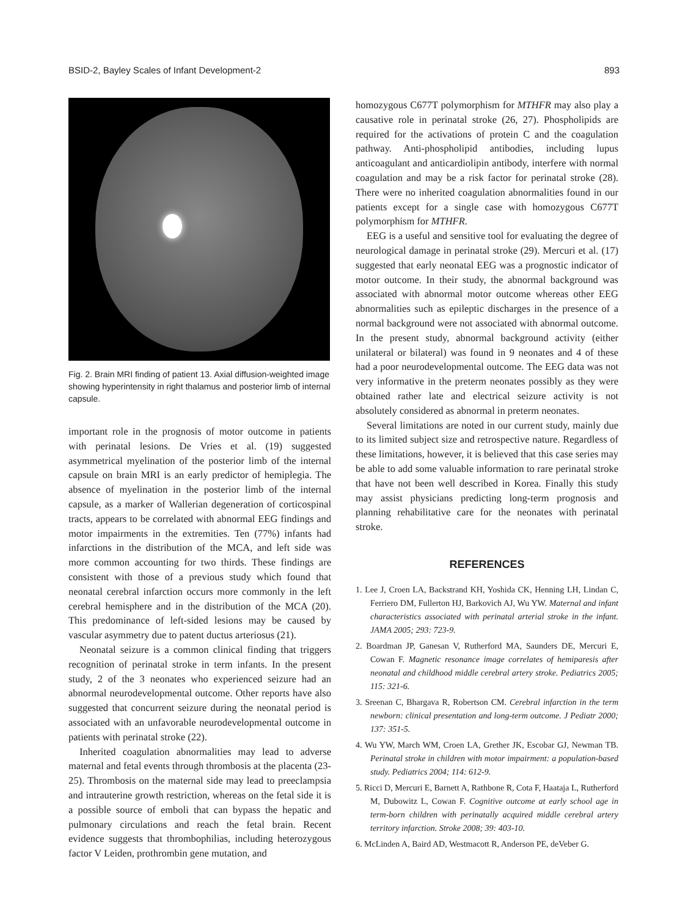BSID-2, Bayley Scales of Infant Development-2 893
Fig. 2. Brain MRI finding of patient 13. Axial diffusion-weighted image showing hyperintensity in right thalamus and posterior limb of internal capsule.
important role in the prognosis of motor outcome in patients with perinatal lesions. De Vries et al. (19) suggested asymmetrical myelination of the posterior limb of the internal capsule on brain MRI is an early predictor of hemiplegia. The absence of myelination in the posterior limb of the internal capsule, as a marker of Wallerian degeneration of corticospinal tracts, appears to be correlated with abnormal EEG findings and motor impairments in the extremities. Ten (77%) infants had infarctions in the distribution of the MCA, and left side was more common accounting for two thirds. These findings are consistent with those of a previous study which found that neonatal cerebral infarction occurs more commonly in the left cerebral hemisphere and in the distribution of the MCA (20). This predominance of left-sided lesions may be caused by vascular asymmetry due to patent ductus arteriosus (21).
Neonatal seizure is a common clinical finding that triggers recognition of perinatal stroke in term infants. In the present study, 2 of the 3 neonates who experienced seizure had an abnormal neurodevelopmental outcome. Other reports have also suggested that concurrent seizure during the neonatal period is associated with an unfavorable neurodevelopmental outcome in patients with perinatal stroke (22).
Inherited coagulation abnormalities may lead to adverse maternal and fetal events through thrombosis at the placenta (23-25). Thrombosis on the maternal side may lead to preeclampsia and intrauterine growth restriction, whereas on the fetal side it is a possible source of emboli that can bypass the hepatic and pulmonary circulations and reach the fetal brain. Recent evidence suggests that thrombophilias, including heterozygous factor V Leiden, prothrombin gene mutation, and
homozygous C677T polymorphism for MTHFR may also play a causative role in perinatal stroke (26, 27). Phospholipids are required for the activations of protein C and the coagulation pathway. Anti-phospholipid antibodies, including lupus anticoagulant and anticardiolipin antibody, interfere with normal coagulation and may be a risk factor for perinatal stroke (28). There were no inherited coagulation abnormalities found in our patients except for a single case with homozygous C677T polymorphism for MTHFR.
EEG is a useful and sensitive tool for evaluating the degree of neurological damage in perinatal stroke (29). Mercuri et al. (17) suggested that early neonatal EEG was a prognostic indicator of motor outcome. In their study, the abnormal background was associated with abnormal motor outcome whereas other EEG abnormalities such as epileptic discharges in the presence of a normal background were not associated with abnormal outcome. In the present study, abnormal background activity (either unilateral or bilateral) was found in 9 neonates and 4 of these had a poor neurodevelopmental outcome. The EEG data was not very informative in the preterm neonates possibly as they were obtained rather late and electrical seizure activity is not absolutely considered as abnormal in preterm neonates.
Several limitations are noted in our current study, mainly due to its limited subject size and retrospective nature. Regardless of these limitations, however, it is believed that this case series may be able to add some valuable information to rare perinatal stroke that have not been well described in Korea. Finally this study may assist physicians predicting long-term prognosis and planning rehabilitative care for the neonates with perinatal stroke.
REFERENCES
1. Lee J, Croen LA, Backstrand KH, Yoshida CK, Henning LH, Lindan C, Ferriero DM, Fullerton HJ, Barkovich AJ, Wu YW. Maternal and infant characteristics associated with perinatal arterial stroke in the infant. JAMA 2005; 293: 723-9.
2. Boardman JP, Ganesan V, Rutherford MA, Saunders DE, Mercuri E, Cowan F. Magnetic resonance image correlates of hemiparesis after neonatal and childhood middle cerebral artery stroke. Pediatrics 2005; 115: 321-6.
3. Sreenan C, Bhargava R, Robertson CM. Cerebral infarction in the term newborn: clinical presentation and long-term outcome. J Pediatr 2000; 137: 351-5.
4. Wu YW, March WM, Croen LA, Grether JK, Escobar GJ, Newman TB. Perinatal stroke in children with motor impairment: a population-based study. Pediatrics 2004; 114: 612-9.
5. Ricci D, Mercuri E, Barnett A, Rathbone R, Cota F, Haataja L, Rutherford M, Dubowitz L, Cowan F. Cognitive outcome at early school age in term-born children with perinatally acquired middle cerebral artery territory infarction. Stroke 2008; 39: 403-10.
6. McLinden A, Baird AD, Westmacott R, Anderson PE, deVeber G.